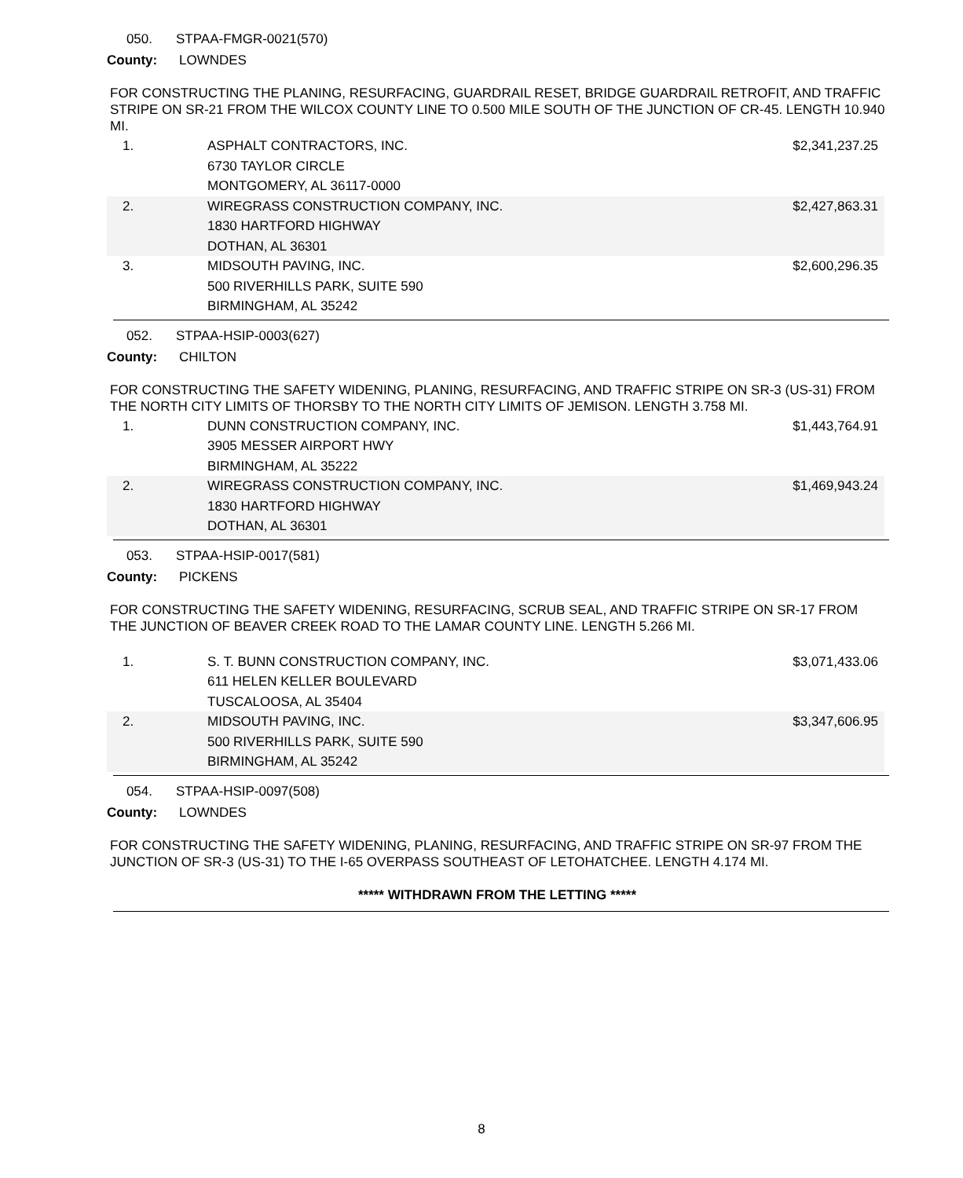050. STPAA-FMGR-0021(570)
County: LOWNDES
FOR CONSTRUCTING THE PLANING, RESURFACING, GUARDRAIL RESET, BRIDGE GUARDRAIL RETROFIT, AND TRAFFIC STRIPE ON SR-21 FROM THE WILCOX COUNTY LINE TO 0.500 MILE SOUTH OF THE JUNCTION OF CR-45. LENGTH 10.940 MI.
| 1. | ASPHALT CONTRACTORS, INC. 6730 TAYLOR CIRCLE MONTGOMERY, AL 36117-0000 | $2,341,237.25 |
| 2. | WIREGRASS CONSTRUCTION COMPANY, INC. 1830 HARTFORD HIGHWAY DOTHAN, AL 36301 | $2,427,863.31 |
| 3. | MIDSOUTH PAVING, INC. 500 RIVERHILLS PARK, SUITE 590 BIRMINGHAM, AL 35242 | $2,600,296.35 |
052. STPAA-HSIP-0003(627)
County: CHILTON
FOR CONSTRUCTING THE SAFETY WIDENING, PLANING, RESURFACING, AND TRAFFIC STRIPE ON SR-3 (US-31) FROM THE NORTH CITY LIMITS OF THORSBY TO THE NORTH CITY LIMITS OF JEMISON. LENGTH 3.758 MI.
| 1. | DUNN CONSTRUCTION COMPANY, INC. 3905 MESSER AIRPORT HWY BIRMINGHAM, AL 35222 | $1,443,764.91 |
| 2. | WIREGRASS CONSTRUCTION COMPANY, INC. 1830 HARTFORD HIGHWAY DOTHAN, AL 36301 | $1,469,943.24 |
053. STPAA-HSIP-0017(581)
County: PICKENS
FOR CONSTRUCTING THE SAFETY WIDENING, RESURFACING, SCRUB SEAL, AND TRAFFIC STRIPE ON SR-17 FROM THE JUNCTION OF BEAVER CREEK ROAD TO THE LAMAR COUNTY LINE. LENGTH 5.266 MI.
| 1. | S. T. BUNN CONSTRUCTION COMPANY, INC. 611 HELEN KELLER BOULEVARD TUSCALOOSA, AL 35404 | $3,071,433.06 |
| 2. | MIDSOUTH PAVING, INC. 500 RIVERHILLS PARK, SUITE 590 BIRMINGHAM, AL 35242 | $3,347,606.95 |
054. STPAA-HSIP-0097(508)
County: LOWNDES
FOR CONSTRUCTING THE SAFETY WIDENING, PLANING, RESURFACING, AND TRAFFIC STRIPE ON SR-97 FROM THE JUNCTION OF SR-3 (US-31) TO THE I-65 OVERPASS SOUTHEAST OF LETOHATCHEE. LENGTH 4.174 MI.
***** WITHDRAWN FROM THE LETTING *****
8